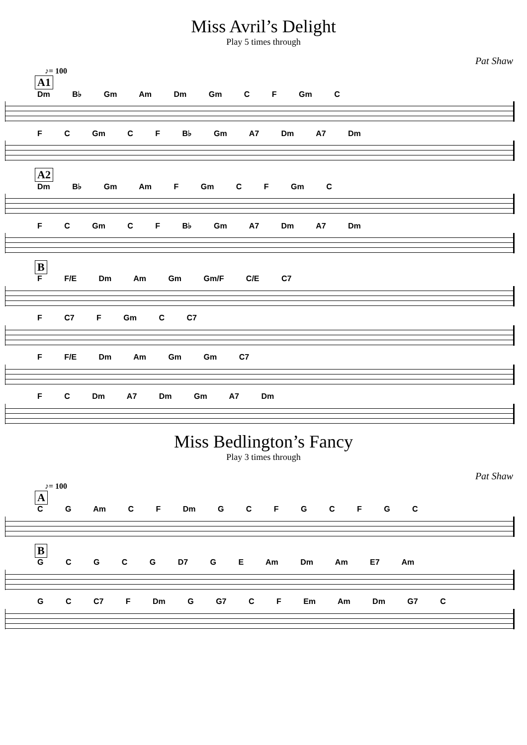Miss Avril’s Delight
Play 5 times through
Pat Shaw
♪= 100
A1
Dm B♭ Gm Am Dm Gm C F Gm C
F C Gm C F B♭ Gm A7 Dm A7 Dm
A2
Dm B♭ Gm Am F Gm C F Gm C
F C Gm C F B♭ Gm A7 Dm A7 Dm
B
F F/E Dm Am Gm Gm/F C/E C7
F C7 F Gm C C7
F F/E Dm Am Gm Gm C7
F C Dm A7 Dm Gm A7 Dm
Miss Bedlington’s Fancy
Play 3 times through
Pat Shaw
♪= 100
A
C G Am C F Dm G C F G C F G C
B
G C G C G D7 G E Am Dm Am E7 Am
G C C7 F Dm G G7 C F Em Am Dm G7 C